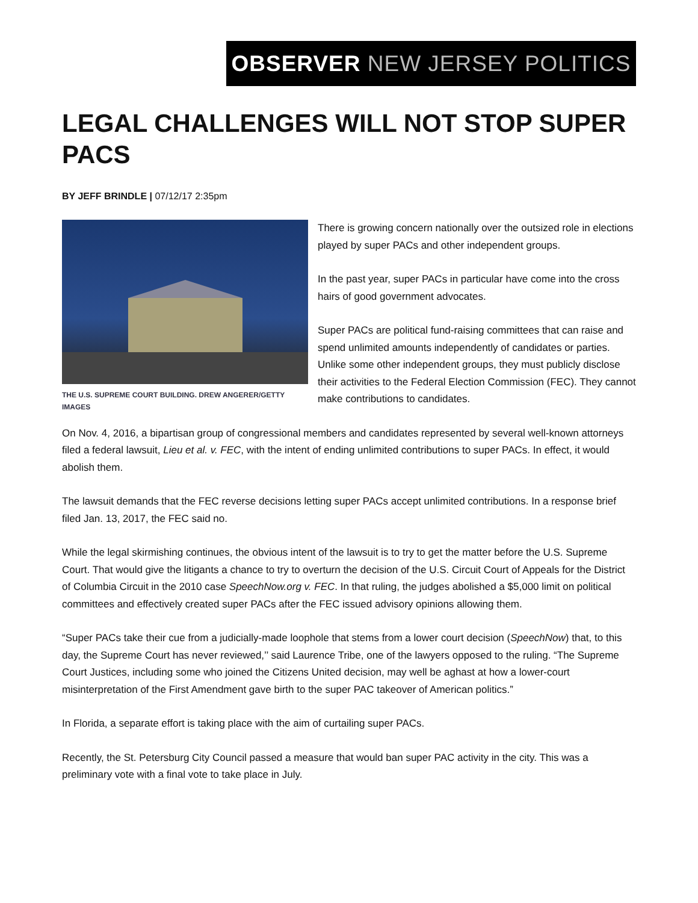OBSERVER NEW JERSEY POLITICS
LEGAL CHALLENGES WILL NOT STOP SUPER PACS
BY JEFF BRINDLE | 07/12/17 2:35pm
THE U.S. SUPREME COURT BUILDING. DREW ANGERER/GETTY IMAGES
There is growing concern nationally over the outsized role in elections played by super PACs and other independent groups.
In the past year, super PACs in particular have come into the cross hairs of good government advocates.
Super PACs are political fund-raising committees that can raise and spend unlimited amounts independently of candidates or parties. Unlike some other independent groups, they must publicly disclose their activities to the Federal Election Commission (FEC). They cannot make contributions to candidates.
On Nov. 4, 2016, a bipartisan group of congressional members and candidates represented by several well-known attorneys filed a federal lawsuit, Lieu et al. v. FEC, with the intent of ending unlimited contributions to super PACs. In effect, it would abolish them.
The lawsuit demands that the FEC reverse decisions letting super PACs accept unlimited contributions. In a response brief filed Jan. 13, 2017, the FEC said no.
While the legal skirmishing continues, the obvious intent of the lawsuit is to try to get the matter before the U.S. Supreme Court. That would give the litigants a chance to try to overturn the decision of the U.S. Circuit Court of Appeals for the District of Columbia Circuit in the 2010 case SpeechNow.org v. FEC. In that ruling, the judges abolished a $5,000 limit on political committees and effectively created super PACs after the FEC issued advisory opinions allowing them.
“Super PACs take their cue from a judicially-made loophole that stems from a lower court decision (SpeechNow) that, to this day, the Supreme Court has never reviewed,’’ said Laurence Tribe, one of the lawyers opposed to the ruling. “The Supreme Court Justices, including some who joined the Citizens United decision, may well be aghast at how a lower-court misinterpretation of the First Amendment gave birth to the super PAC takeover of American politics.”
In Florida, a separate effort is taking place with the aim of curtailing super PACs.
Recently, the St. Petersburg City Council passed a measure that would ban super PAC activity in the city. This was a preliminary vote with a final vote to take place in July.